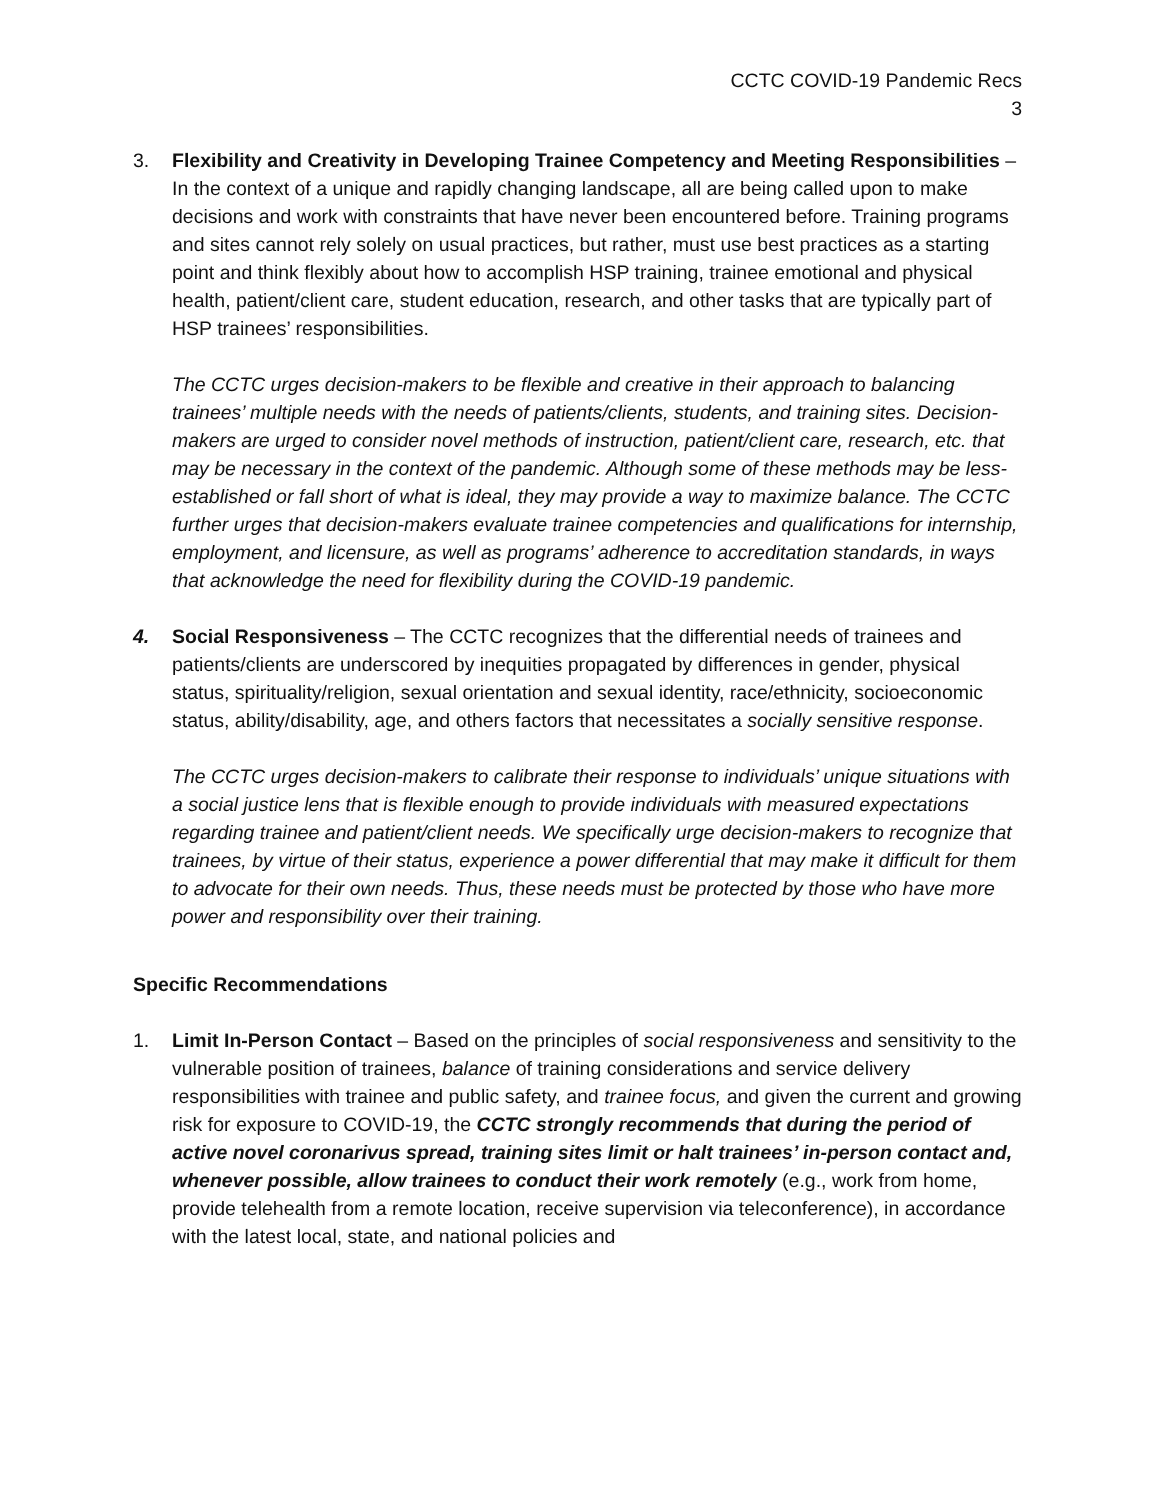CCTC COVID-19 Pandemic Recs
3
3. Flexibility and Creativity in Developing Trainee Competency and Meeting Responsibilities – In the context of a unique and rapidly changing landscape, all are being called upon to make decisions and work with constraints that have never been encountered before. Training programs and sites cannot rely solely on usual practices, but rather, must use best practices as a starting point and think flexibly about how to accomplish HSP training, trainee emotional and physical health, patient/client care, student education, research, and other tasks that are typically part of HSP trainees’ responsibilities.
The CCTC urges decision-makers to be flexible and creative in their approach to balancing trainees’ multiple needs with the needs of patients/clients, students, and training sites. Decision-makers are urged to consider novel methods of instruction, patient/client care, research, etc. that may be necessary in the context of the pandemic. Although some of these methods may be less-established or fall short of what is ideal, they may provide a way to maximize balance. The CCTC further urges that decision-makers evaluate trainee competencies and qualifications for internship, employment, and licensure, as well as programs’ adherence to accreditation standards, in ways that acknowledge the need for flexibility during the COVID-19 pandemic.
4. Social Responsiveness – The CCTC recognizes that the differential needs of trainees and patients/clients are underscored by inequities propagated by differences in gender, physical status, spirituality/religion, sexual orientation and sexual identity, race/ethnicity, socioeconomic status, ability/disability, age, and others factors that necessitates a socially sensitive response.
The CCTC urges decision-makers to calibrate their response to individuals’ unique situations with a social justice lens that is flexible enough to provide individuals with measured expectations regarding trainee and patient/client needs. We specifically urge decision-makers to recognize that trainees, by virtue of their status, experience a power differential that may make it difficult for them to advocate for their own needs. Thus, these needs must be protected by those who have more power and responsibility over their training.
Specific Recommendations
1. Limit In-Person Contact – Based on the principles of social responsiveness and sensitivity to the vulnerable position of trainees, balance of training considerations and service delivery responsibilities with trainee and public safety, and trainee focus, and given the current and growing risk for exposure to COVID-19, the CCTC strongly recommends that during the period of active novel coronarivus spread, training sites limit or halt trainees’ in-person contact and, whenever possible, allow trainees to conduct their work remotely (e.g., work from home, provide telehealth from a remote location, receive supervision via teleconference), in accordance with the latest local, state, and national policies and